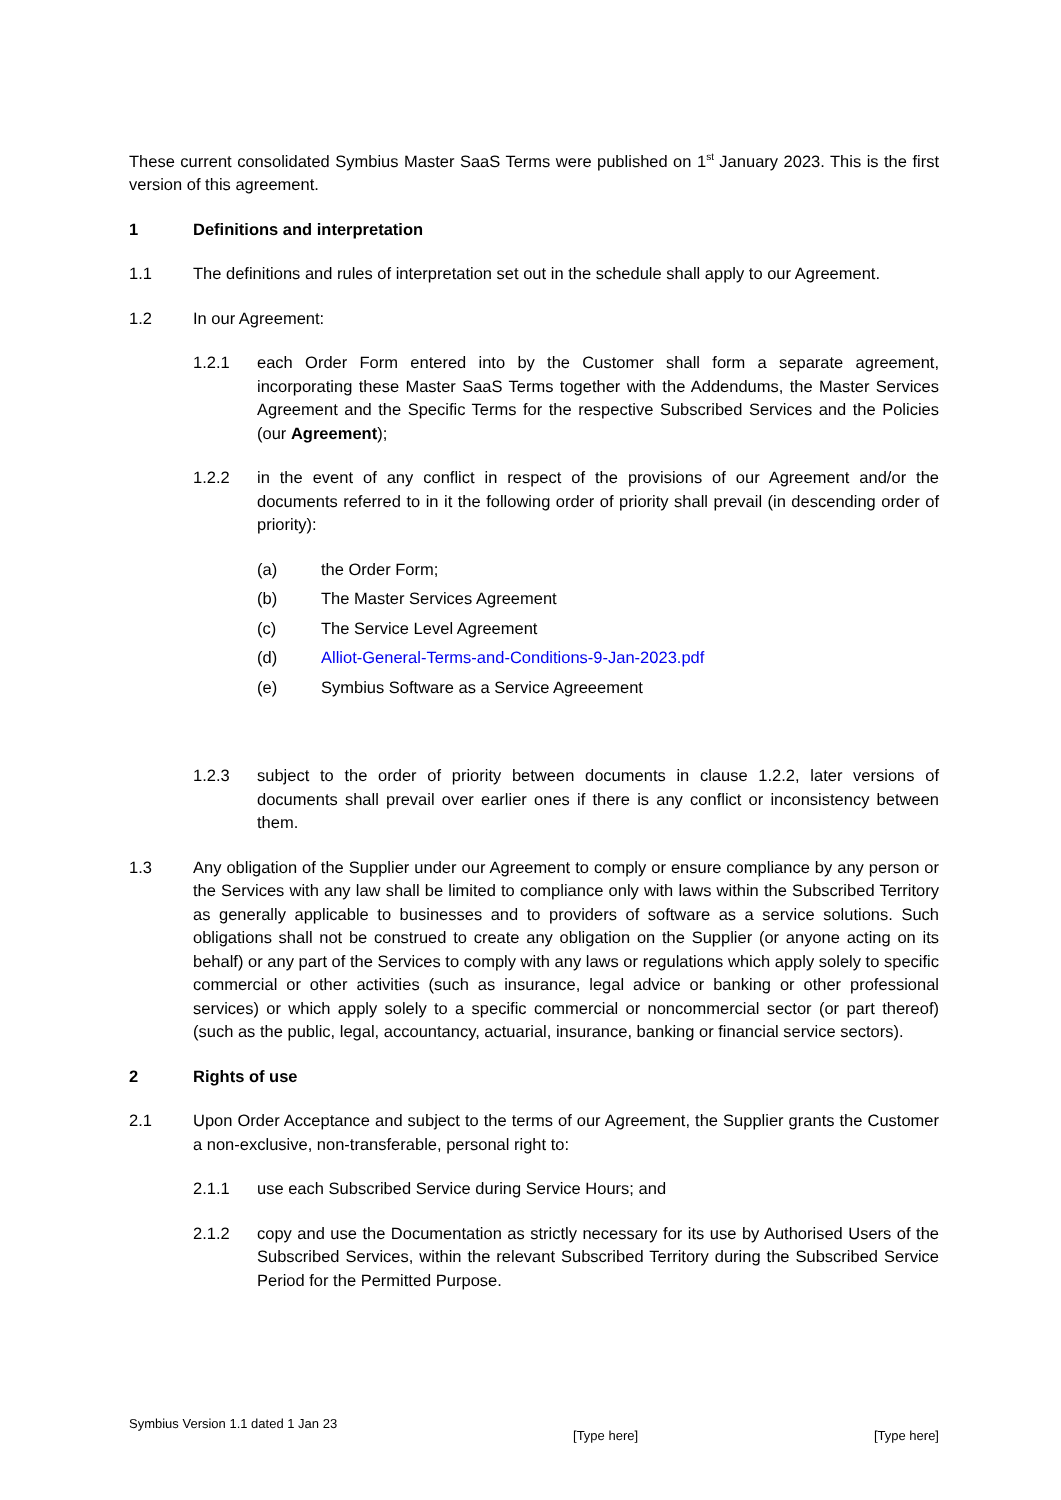These current consolidated Symbius Master SaaS Terms were published on 1<sup>st</sup> January 2023. This is the first version of this agreement.
1 Definitions and interpretation
1.1 The definitions and rules of interpretation set out in the schedule shall apply to our Agreement.
1.2 In our Agreement:
1.2.1 each Order Form entered into by the Customer shall form a separate agreement, incorporating these Master SaaS Terms together with the Addendums, the Master Services Agreement and the Specific Terms for the respective Subscribed Services and the Policies (our Agreement);
1.2.2 in the event of any conflict in respect of the provisions of our Agreement and/or the documents referred to in it the following order of priority shall prevail (in descending order of priority):
(a) the Order Form;
(b) The Master Services Agreement
(c) The Service Level Agreement
(d) Alliot-General-Terms-and-Conditions-9-Jan-2023.pdf
(e) Symbius Software as a Service Agreeement
1.2.3 subject to the order of priority between documents in clause 1.2.2, later versions of documents shall prevail over earlier ones if there is any conflict or inconsistency between them.
1.3 Any obligation of the Supplier under our Agreement to comply or ensure compliance by any person or the Services with any law shall be limited to compliance only with laws within the Subscribed Territory as generally applicable to businesses and to providers of software as a service solutions. Such obligations shall not be construed to create any obligation on the Supplier (or anyone acting on its behalf) or any part of the Services to comply with any laws or regulations which apply solely to specific commercial or other activities (such as insurance, legal advice or banking or other professional services) or which apply solely to a specific commercial or noncommercial sector (or part thereof) (such as the public, legal, accountancy, actuarial, insurance, banking or financial service sectors).
2 Rights of use
2.1 Upon Order Acceptance and subject to the terms of our Agreement, the Supplier grants the Customer a non-exclusive, non-transferable, personal right to:
2.1.1 use each Subscribed Service during Service Hours; and
2.1.2 copy and use the Documentation as strictly necessary for its use by Authorised Users of the Subscribed Services, within the relevant Subscribed Territory during the Subscribed Service Period for the Permitted Purpose.
Symbius Version 1.1 dated 1 Jan 23 [Type here] [Type here]